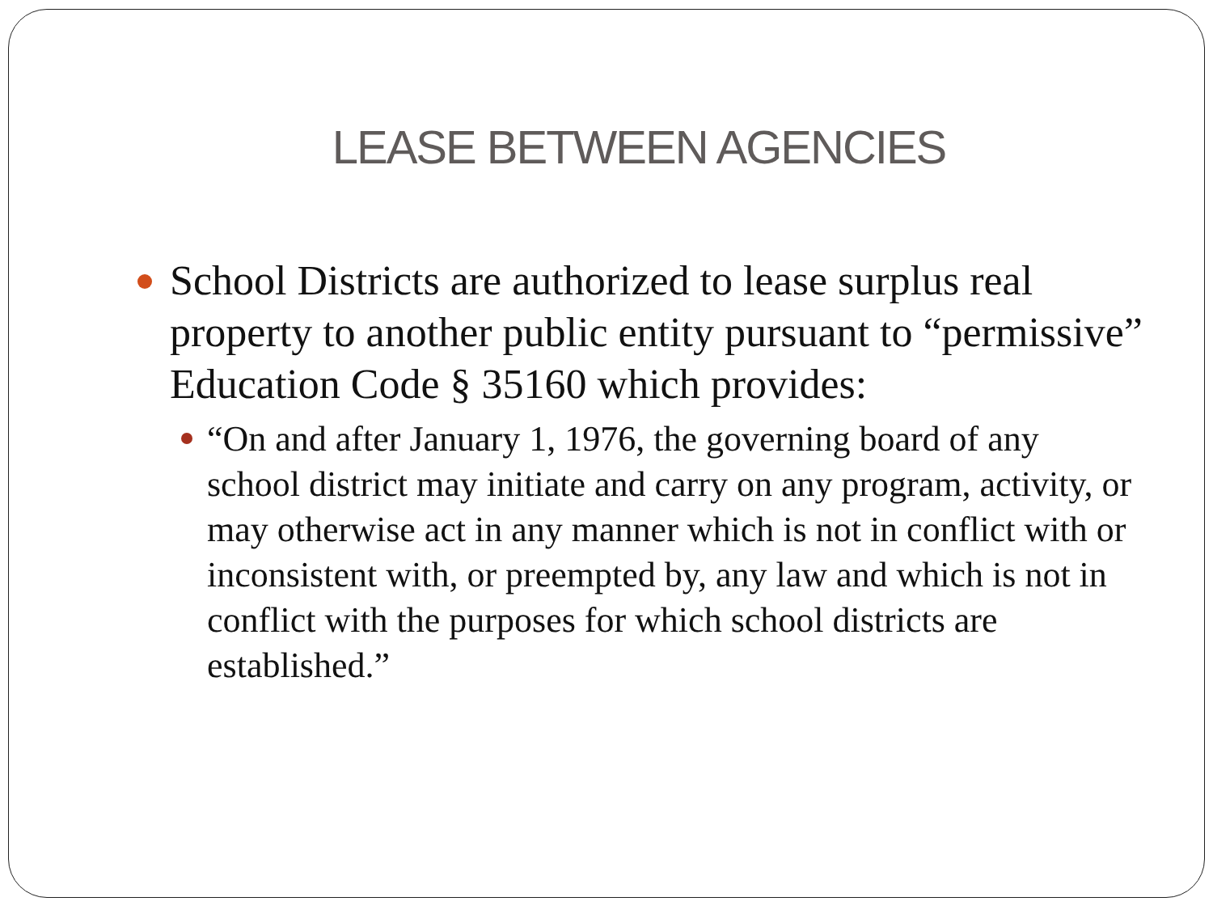LEASE BETWEEN AGENCIES
School Districts are authorized to lease surplus real property to another public entity pursuant to “permissive” Education Code § 35160 which provides:
“On and after January 1, 1976, the governing board of any school district may initiate and carry on any program, activity, or may otherwise act in any manner which is not in conflict with or inconsistent with, or preempted by, any law and which is not in conflict with the purposes for which school districts are established.”